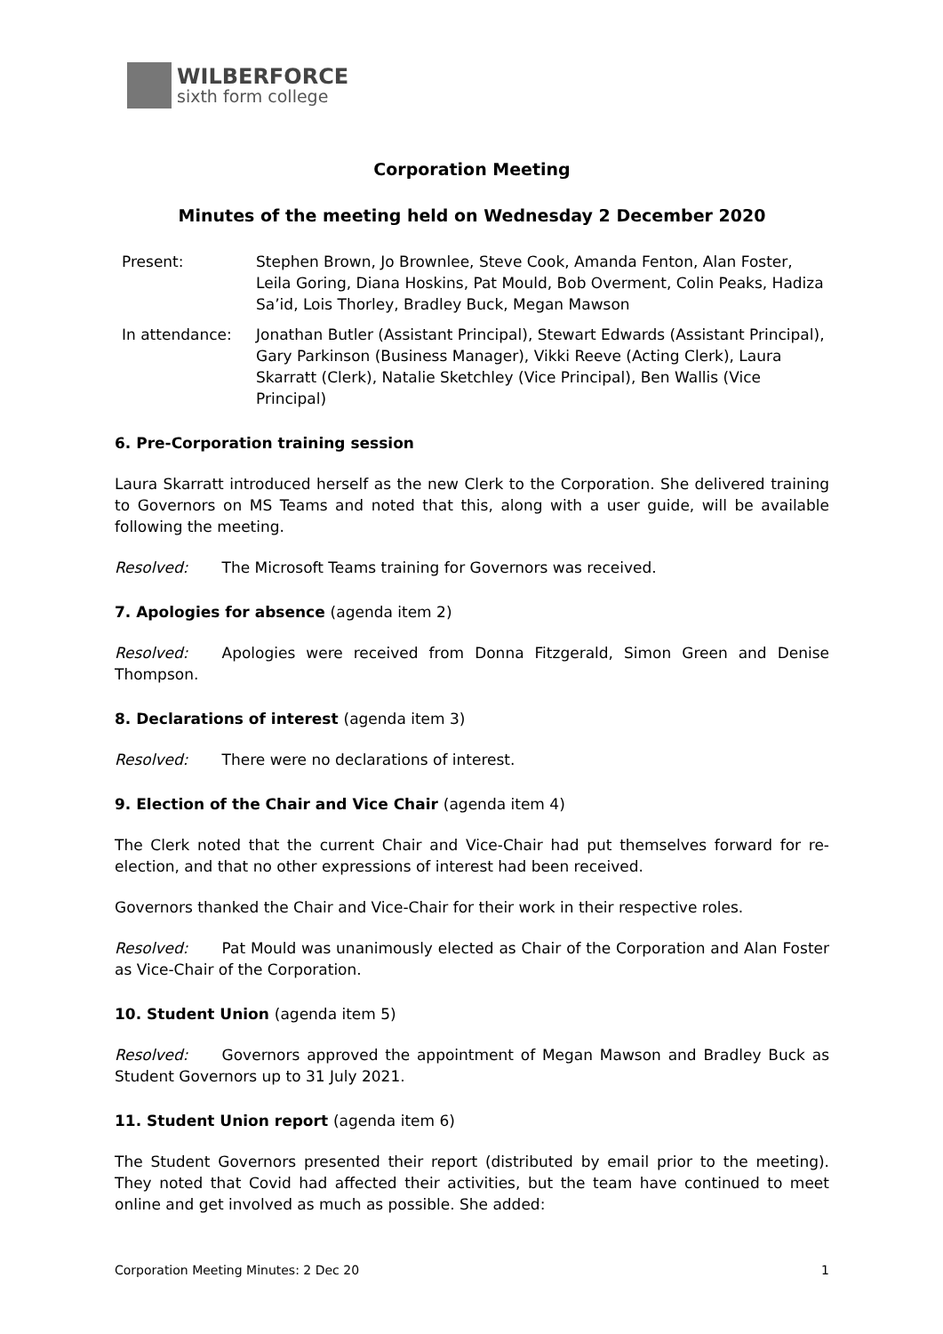WILBERFORCE
sixth form college
Corporation Meeting
Minutes of the meeting held on Wednesday 2 December 2020
Present: Stephen Brown, Jo Brownlee, Steve Cook, Amanda Fenton, Alan Foster, Leila Goring, Diana Hoskins, Pat Mould, Bob Overment, Colin Peaks, Hadiza Sa’id, Lois Thorley, Bradley Buck, Megan Mawson
In attendance: Jonathan Butler (Assistant Principal), Stewart Edwards (Assistant Principal), Gary Parkinson (Business Manager), Vikki Reeve (Acting Clerk), Laura Skarratt (Clerk), Natalie Sketchley (Vice Principal), Ben Wallis (Vice Principal)
6. Pre-Corporation training session
Laura Skarratt introduced herself as the new Clerk to the Corporation. She delivered training to Governors on MS Teams and noted that this, along with a user guide, will be available following the meeting.
Resolved: The Microsoft Teams training for Governors was received.
7. Apologies for absence (agenda item 2)
Resolved: Apologies were received from Donna Fitzgerald, Simon Green and Denise Thompson.
8. Declarations of interest (agenda item 3)
Resolved: There were no declarations of interest.
9. Election of the Chair and Vice Chair (agenda item 4)
The Clerk noted that the current Chair and Vice-Chair had put themselves forward for re-election, and that no other expressions of interest had been received.
Governors thanked the Chair and Vice-Chair for their work in their respective roles.
Resolved: Pat Mould was unanimously elected as Chair of the Corporation and Alan Foster as Vice-Chair of the Corporation.
10. Student Union (agenda item 5)
Resolved: Governors approved the appointment of Megan Mawson and Bradley Buck as Student Governors up to 31 July 2021.
11. Student Union report (agenda item 6)
The Student Governors presented their report (distributed by email prior to the meeting). They noted that Covid had affected their activities, but the team have continued to meet online and get involved as much as possible. She added:
Corporation Meeting Minutes: 2 Dec 20 1